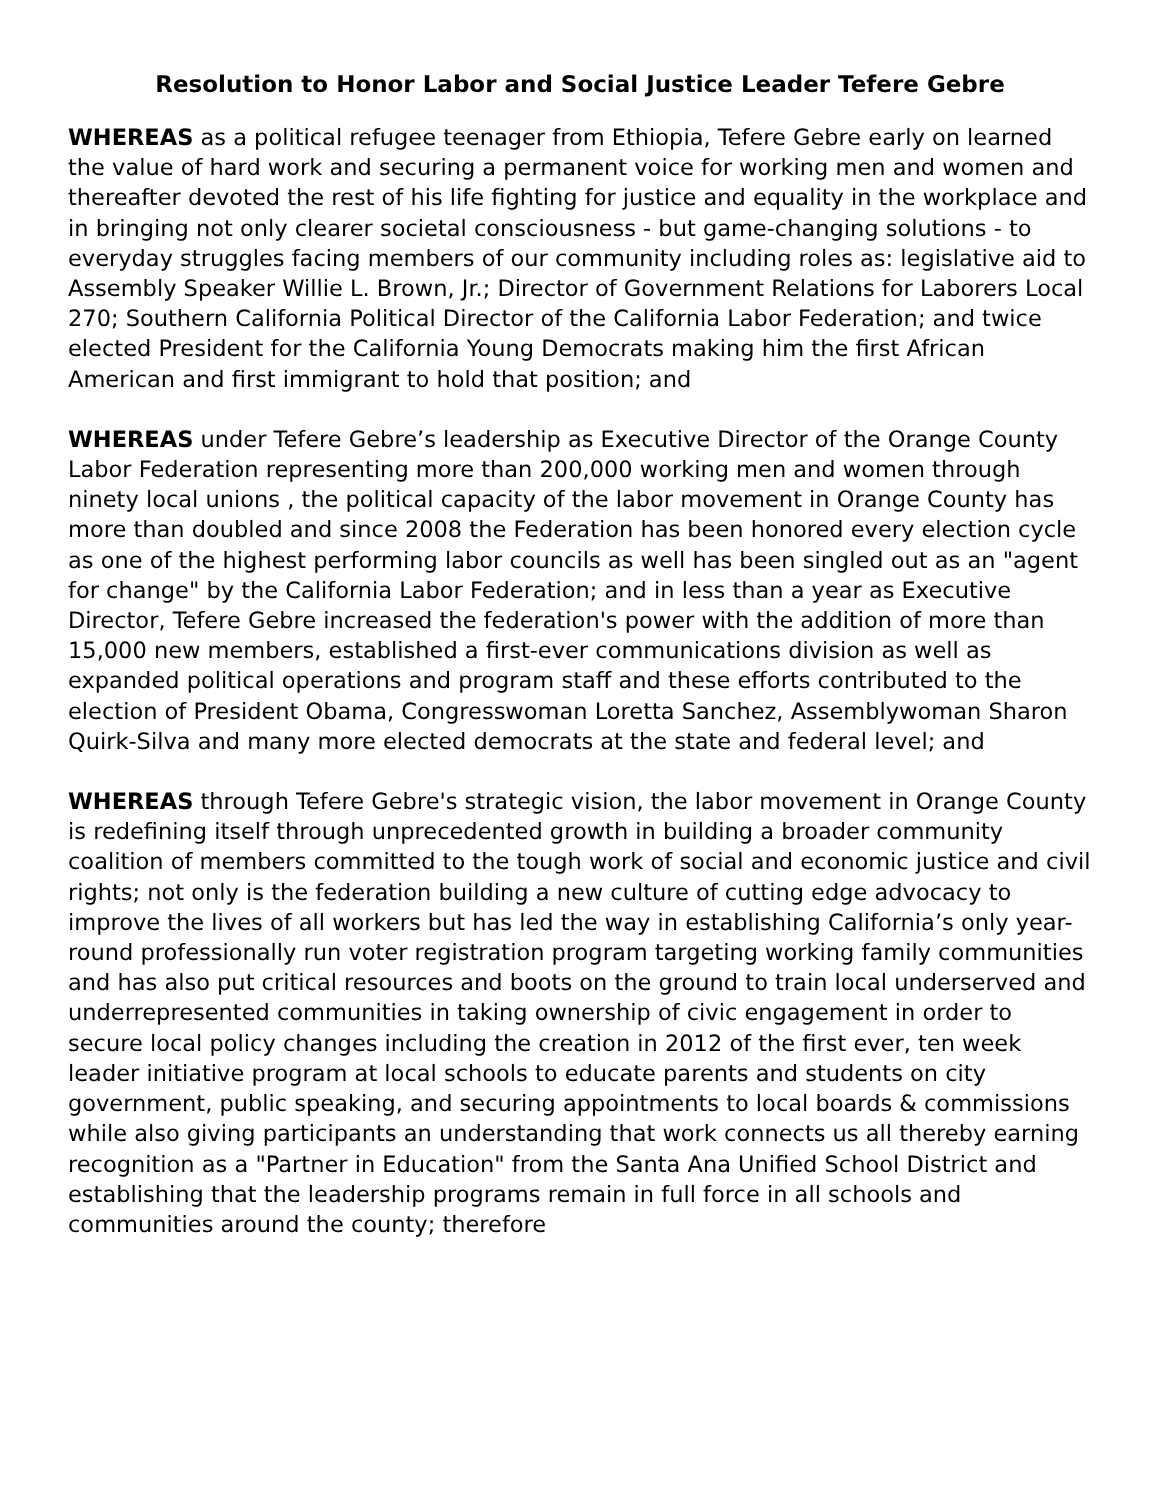Resolution to Honor Labor and Social Justice Leader Tefere Gebre
WHEREAS as a political refugee teenager from Ethiopia, Tefere Gebre early on learned the value of hard work and securing a permanent voice for working men and women and thereafter devoted the rest of his life fighting for justice and equality in the workplace and in bringing not only clearer societal consciousness - but game-changing solutions - to everyday struggles facing members of our community including roles as: legislative aid to Assembly Speaker Willie L. Brown, Jr.; Director of Government Relations for Laborers Local 270; Southern California Political Director of the California Labor Federation; and twice elected President for the California Young Democrats making him the first African American and first immigrant to hold that position; and
WHEREAS under Tefere Gebre’s leadership as Executive Director of the Orange County Labor Federation representing more than 200,000 working men and women through ninety local unions , the political capacity of the labor movement in Orange County has more than doubled and since 2008 the Federation has been honored every election cycle as one of the highest performing labor councils as well has been singled out as an "agent for change" by the California Labor Federation; and in less than a year as Executive Director, Tefere Gebre increased the federation's power with the addition of more than 15,000 new members, established a first-ever communications division as well as expanded political operations and program staff and these efforts contributed to the election of President Obama, Congresswoman Loretta Sanchez, Assemblywoman Sharon Quirk-Silva and many more elected democrats at the state and federal level; and
WHEREAS through Tefere Gebre's strategic vision, the labor movement in Orange County is redefining itself through unprecedented growth in building a broader community coalition of members committed to the tough work of social and economic justice and civil rights; not only is the federation building a new culture of cutting edge advocacy to improve the lives of all workers but has led the way in establishing California’s only year-round professionally run voter registration program targeting working family communities and has also put critical resources and boots on the ground to train local underserved and underrepresented communities in taking ownership of civic engagement in order to secure local policy changes including the creation in 2012 of the first ever, ten week leader initiative program at local schools to educate parents and students on city government, public speaking, and securing appointments to local boards & commissions while also giving participants an understanding that work connects us all thereby earning recognition as a "Partner in Education" from the Santa Ana Unified School District and establishing that the leadership programs remain in full force in all schools and communities around the county; therefore